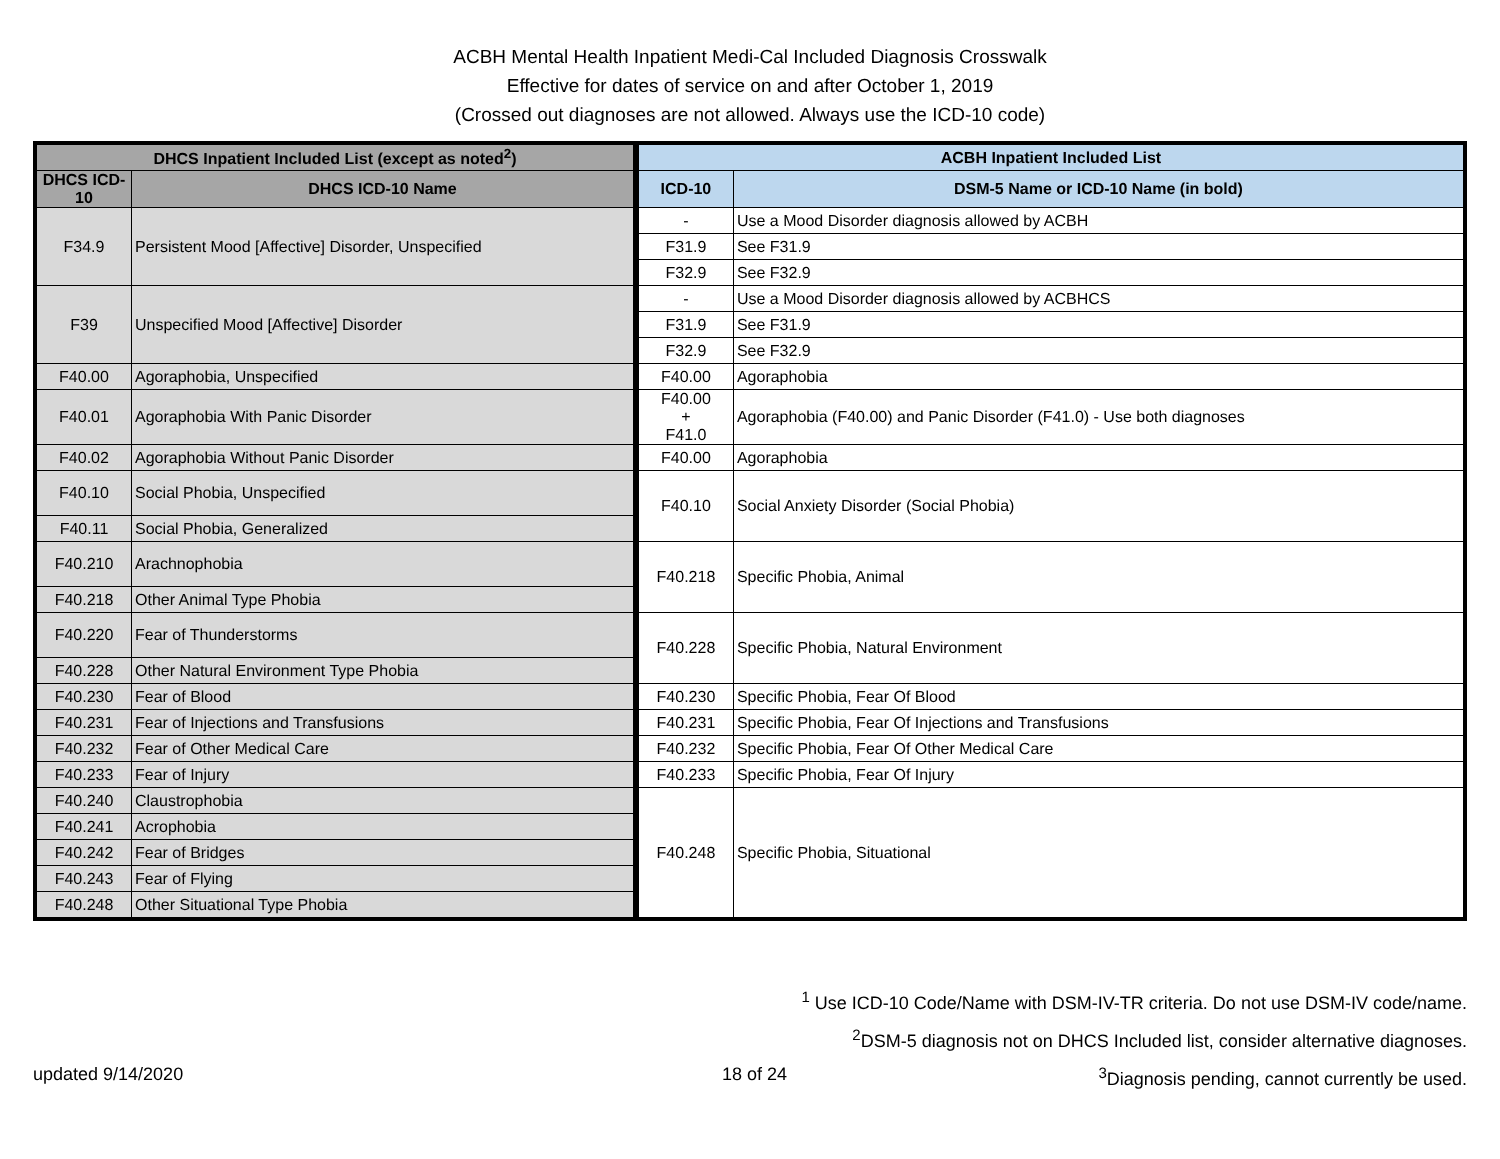ACBH Mental Health Inpatient Medi-Cal Included Diagnosis Crosswalk
Effective for dates of service on and after October 1, 2019
(Crossed out diagnoses are not allowed. Always use the ICD-10 code)
| DHCS Inpatient Included List (except as noted<sup>2</sup>) | | ACBH Inpatient Included List | |
| --- | --- | --- | --- |
| DHCS ICD-10 | DHCS ICD-10 Name | ICD-10 | DSM-5 Name or ICD-10 Name (in bold) |
| F34.9 | Persistent Mood [Affective] Disorder, Unspecified | - | Use a Mood Disorder diagnosis allowed by ACBH |
| | | F31.9 | See F31.9 |
| | | F32.9 | See F32.9 |
| F39 | Unspecified Mood [Affective] Disorder | - | Use a Mood Disorder diagnosis allowed by ACBHCS |
| | | F31.9 | See F31.9 |
| | | F32.9 | See F32.9 |
| F40.00 | Agoraphobia, Unspecified | F40.00 | Agoraphobia |
| F40.01 | Agoraphobia With Panic Disorder | F40.00 + F41.0 | Agoraphobia (F40.00) and Panic Disorder (F41.0) - Use both diagnoses |
| F40.02 | Agoraphobia Without Panic Disorder | F40.00 | Agoraphobia |
| F40.10 | Social Phobia, Unspecified | F40.10 | Social Anxiety Disorder (Social Phobia) |
| F40.11 | Social Phobia, Generalized | | |
| F40.210 | Arachnophobia | F40.218 | Specific Phobia, Animal |
| F40.218 | Other Animal Type Phobia | | |
| F40.220 | Fear of Thunderstorms | F40.228 | Specific Phobia, Natural Environment |
| F40.228 | Other Natural Environment Type Phobia | | |
| F40.230 | Fear of Blood | F40.230 | Specific Phobia, Fear Of Blood |
| F40.231 | Fear of Injections and Transfusions | F40.231 | Specific Phobia, Fear Of Injections and Transfusions |
| F40.232 | Fear of Other Medical Care | F40.232 | Specific Phobia, Fear Of Other Medical Care |
| F40.233 | Fear of Injury | F40.233 | Specific Phobia, Fear Of Injury |
| F40.240 | Claustrophobia | F40.248 | Specific Phobia, Situational |
| F40.241 | Acrophobia | | |
| F40.242 | Fear of Bridges | | |
| F40.243 | Fear of Flying | | |
| F40.248 | Other Situational Type Phobia | | |
<sup>1</sup> Use ICD-10 Code/Name with DSM-IV-TR criteria. Do not use DSM-IV code/name.
<sup>2</sup> DSM-5 diagnosis not on DHCS Included list, consider alternative diagnoses.
<sup>3</sup> Diagnosis pending, cannot currently be used.
updated 9/14/2020 18 of 24